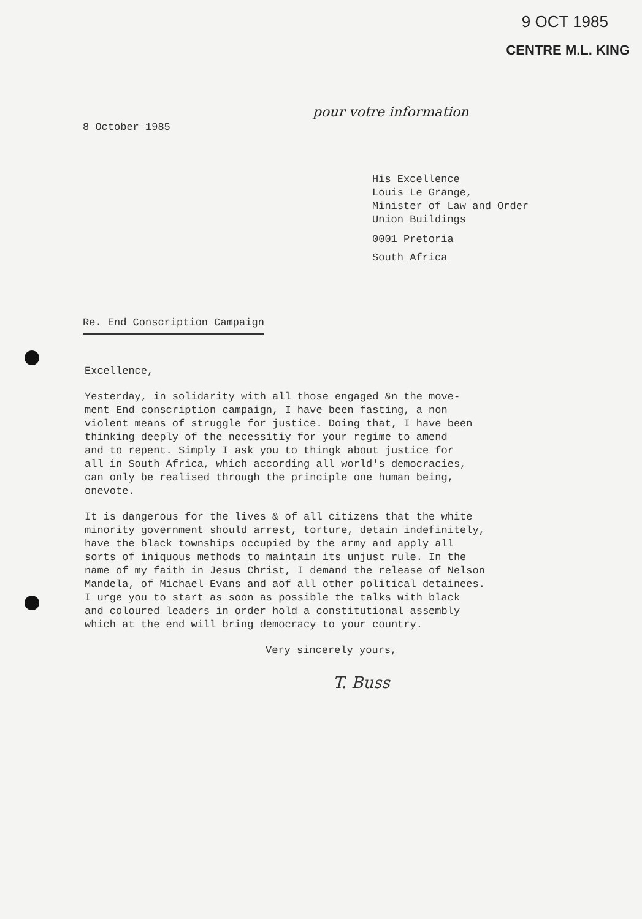9 OCT 1985
CENTRE M.L. KING
pour votre information
8 October 1985
His Excellence
Louis Le Grange,
Minister of Law and Order
Union Buildings
0001 Pretoria
South Africa
Re. End Conscription Campaign
Excellence,
Yesterday, in solidarity with all those engaged &n the move-
ment End conscription campaign, I have been fasting, a non
violent means of struggle for justice. Doing that, I have been
thinking deeply of the necessitiy for your regime to amend
and to repent. Simply I ask you to thingk about justice for
all in South Africa, which according all world's democracies,
can only be realised through the principle one human being,
onevote.
It is dangerous for the lives & of all citizens that the white
minority government should arrest, torture, detain indefinitely,
have the black townships occupied by the army and apply all
sorts of iniquous methods to maintain its unjust rule. In the
name of my faith in Jesus Christ, I demand the release of Nelson
Mandela, of Michael Evans and aof all other political detainees.
I urge you to start as soon as possible the talks with black
and coloured leaders in order hold a constitutional assembly
which at the end will bring democracy to your country.
Very sincerely yours,
T. Buss